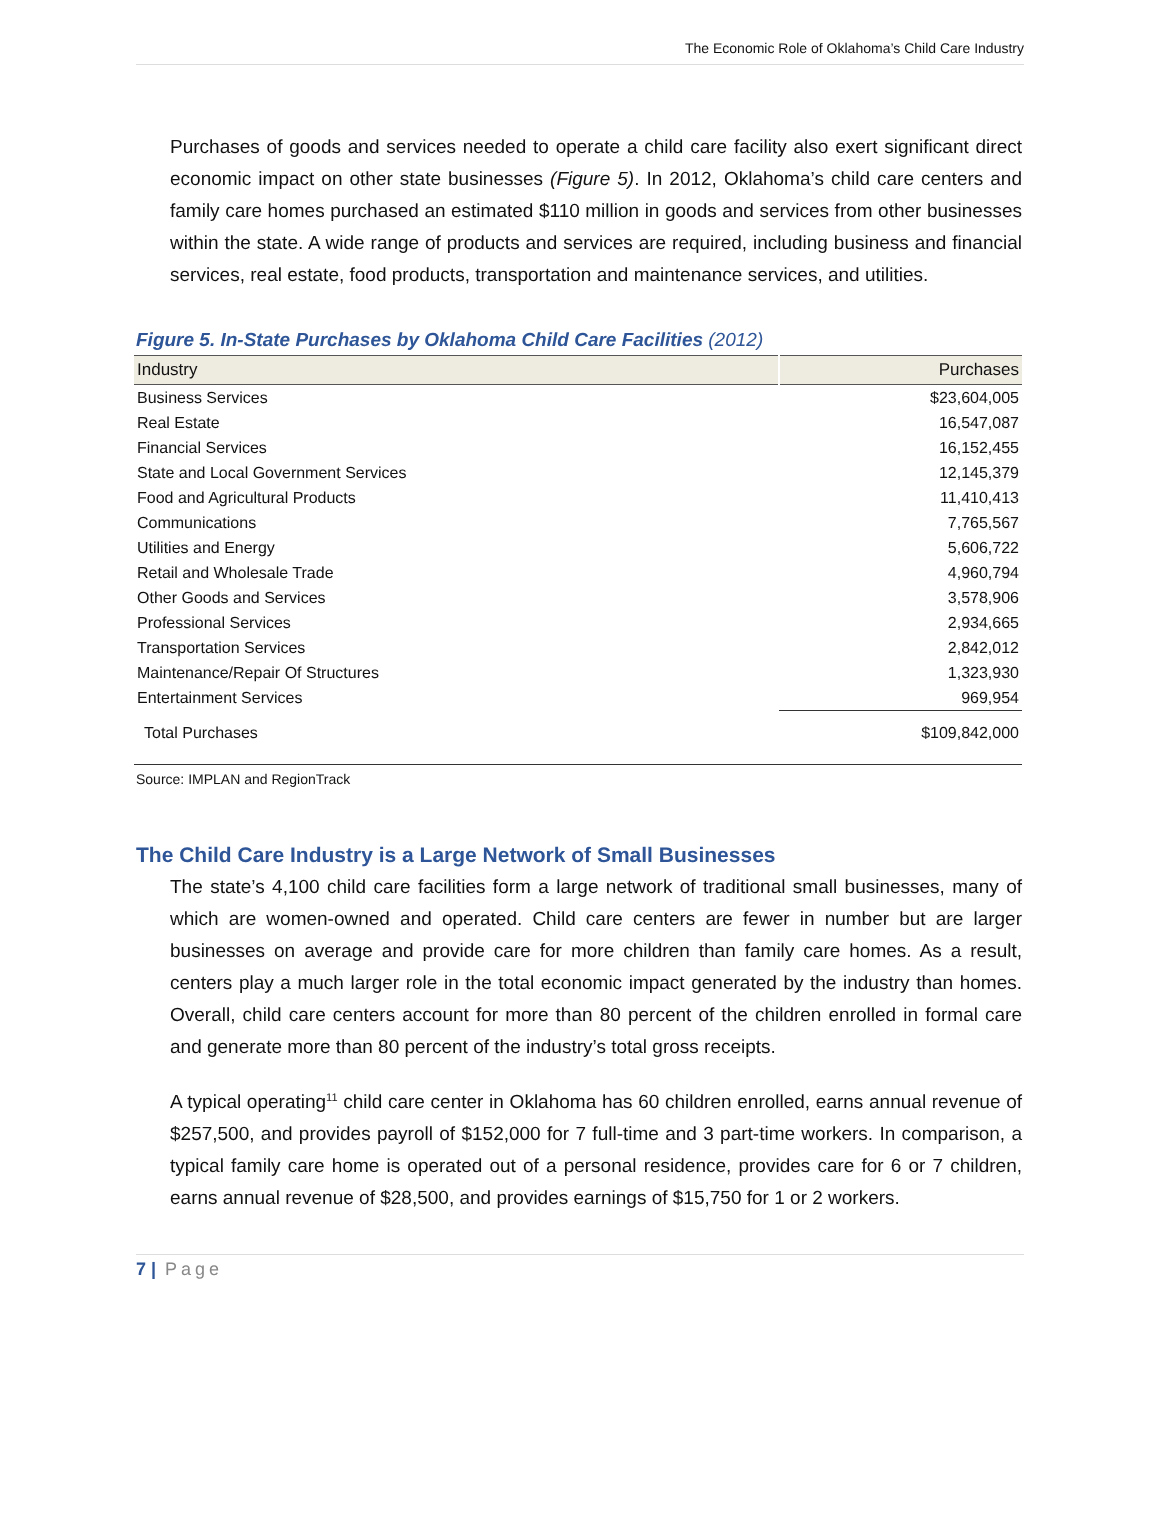The Economic Role of Oklahoma’s Child Care Industry
Purchases of goods and services needed to operate a child care facility also exert significant direct economic impact on other state businesses (Figure 5). In 2012, Oklahoma’s child care centers and family care homes purchased an estimated $110 million in goods and services from other businesses within the state. A wide range of products and services are required, including business and financial services, real estate, food products, transportation and maintenance services, and utilities.
Figure 5. In-State Purchases by Oklahoma Child Care Facilities (2012)
| Industry | Purchases |
| --- | --- |
| Business Services | $23,604,005 |
| Real Estate | 16,547,087 |
| Financial Services | 16,152,455 |
| State and Local Government Services | 12,145,379 |
| Food and Agricultural Products | 11,410,413 |
| Communications | 7,765,567 |
| Utilities and Energy | 5,606,722 |
| Retail and Wholesale Trade | 4,960,794 |
| Other Goods and Services | 3,578,906 |
| Professional Services | 2,934,665 |
| Transportation Services | 2,842,012 |
| Maintenance/Repair Of Structures | 1,323,930 |
| Entertainment Services | 969,954 |
| Total Purchases | $109,842,000 |
Source: IMPLAN and RegionTrack
The Child Care Industry is a Large Network of Small Businesses
The state’s 4,100 child care facilities form a large network of traditional small businesses, many of which are women-owned and operated. Child care centers are fewer in number but are larger businesses on average and provide care for more children than family care homes. As a result, centers play a much larger role in the total economic impact generated by the industry than homes. Overall, child care centers account for more than 80 percent of the children enrolled in formal care and generate more than 80 percent of the industry’s total gross receipts.
A typical operating<sup>11</sup> child care center in Oklahoma has 60 children enrolled, earns annual revenue of $257,500, and provides payroll of $152,000 for 7 full-time and 3 part-time workers. In comparison, a typical family care home is operated out of a personal residence, provides care for 6 or 7 children, earns annual revenue of $28,500, and provides earnings of $15,750 for 1 or 2 workers.
7 | Page